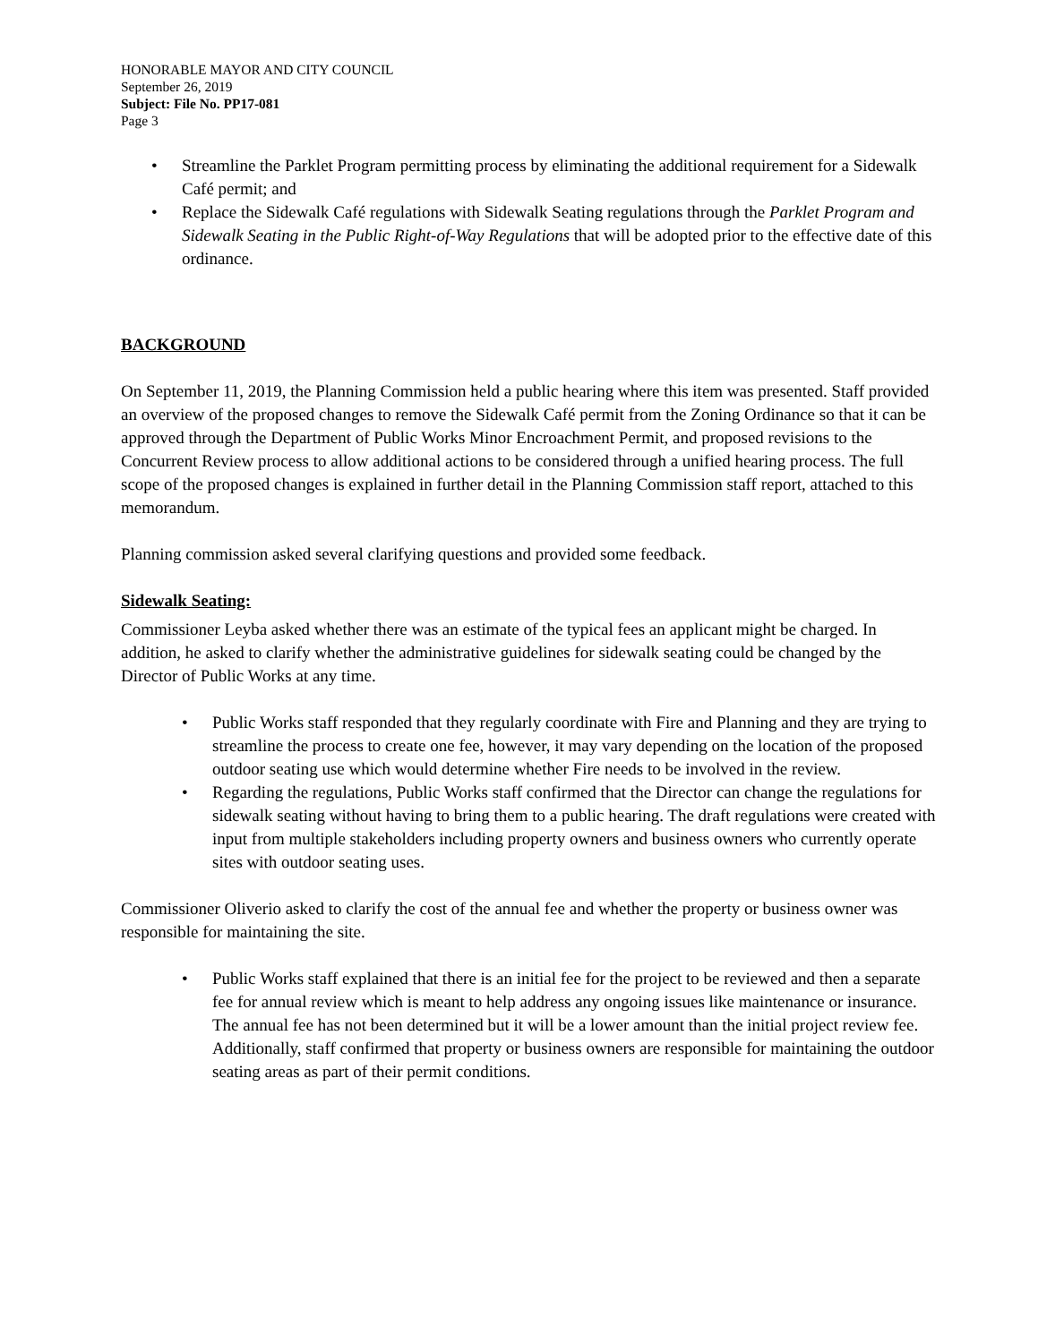HONORABLE MAYOR AND CITY COUNCIL
September 26, 2019
Subject: File No. PP17-081
Page 3
• Streamline the Parklet Program permitting process by eliminating the additional requirement for a Sidewalk Café permit; and
• Replace the Sidewalk Café regulations with Sidewalk Seating regulations through the Parklet Program and Sidewalk Seating in the Public Right-of-Way Regulations that will be adopted prior to the effective date of this ordinance.
BACKGROUND
On September 11, 2019, the Planning Commission held a public hearing where this item was presented. Staff provided an overview of the proposed changes to remove the Sidewalk Café permit from the Zoning Ordinance so that it can be approved through the Department of Public Works Minor Encroachment Permit, and proposed revisions to the Concurrent Review process to allow additional actions to be considered through a unified hearing process. The full scope of the proposed changes is explained in further detail in the Planning Commission staff report, attached to this memorandum.
Planning commission asked several clarifying questions and provided some feedback.
Sidewalk Seating:
Commissioner Leyba asked whether there was an estimate of the typical fees an applicant might be charged. In addition, he asked to clarify whether the administrative guidelines for sidewalk seating could be changed by the Director of Public Works at any time.
• Public Works staff responded that they regularly coordinate with Fire and Planning and they are trying to streamline the process to create one fee, however, it may vary depending on the location of the proposed outdoor seating use which would determine whether Fire needs to be involved in the review.
• Regarding the regulations, Public Works staff confirmed that the Director can change the regulations for sidewalk seating without having to bring them to a public hearing. The draft regulations were created with input from multiple stakeholders including property owners and business owners who currently operate sites with outdoor seating uses.
Commissioner Oliverio asked to clarify the cost of the annual fee and whether the property or business owner was responsible for maintaining the site.
• Public Works staff explained that there is an initial fee for the project to be reviewed and then a separate fee for annual review which is meant to help address any ongoing issues like maintenance or insurance. The annual fee has not been determined but it will be a lower amount than the initial project review fee. Additionally, staff confirmed that property or business owners are responsible for maintaining the outdoor seating areas as part of their permit conditions.